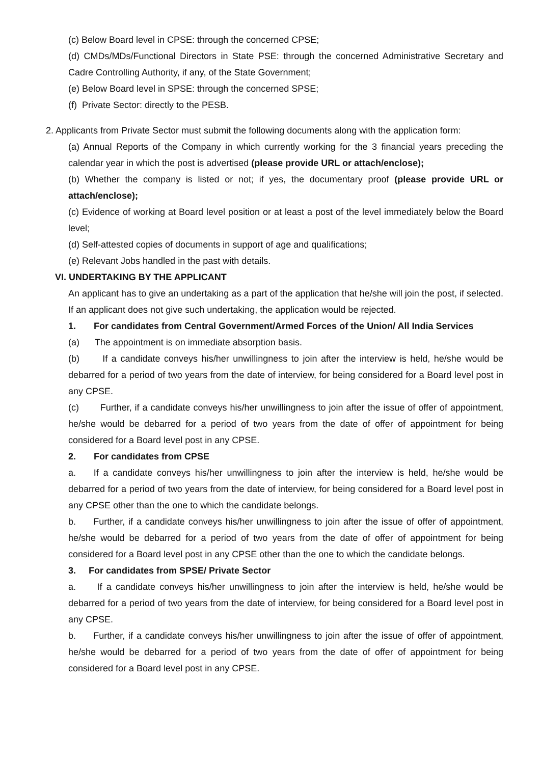(c) Below Board level in CPSE: through the concerned CPSE;
(d) CMDs/MDs/Functional Directors in State PSE: through the concerned Administrative Secretary and Cadre Controlling Authority, if any, of the State Government;
(e) Below Board level in SPSE: through the concerned SPSE;
(f) Private Sector: directly to the PESB.
2. Applicants from Private Sector must submit the following documents along with the application form:
(a) Annual Reports of the Company in which currently working for the 3 financial years preceding the calendar year in which the post is advertised (please provide URL or attach/enclose);
(b) Whether the company is listed or not; if yes, the documentary proof (please provide URL or attach/enclose);
(c) Evidence of working at Board level position or at least a post of the level immediately below the Board level;
(d) Self-attested copies of documents in support of age and qualifications;
(e) Relevant Jobs handled in the past with details.
VI. UNDERTAKING BY THE APPLICANT
An applicant has to give an undertaking as a part of the application that he/she will join the post, if selected. If an applicant does not give such undertaking, the application would be rejected.
1. For candidates from Central Government/Armed Forces of the Union/ All India Services
(a) The appointment is on immediate absorption basis.
(b) If a candidate conveys his/her unwillingness to join after the interview is held, he/she would be debarred for a period of two years from the date of interview, for being considered for a Board level post in any CPSE.
(c) Further, if a candidate conveys his/her unwillingness to join after the issue of offer of appointment, he/she would be debarred for a period of two years from the date of offer of appointment for being considered for a Board level post in any CPSE.
2. For candidates from CPSE
a. If a candidate conveys his/her unwillingness to join after the interview is held, he/she would be debarred for a period of two years from the date of interview, for being considered for a Board level post in any CPSE other than the one to which the candidate belongs.
b. Further, if a candidate conveys his/her unwillingness to join after the issue of offer of appointment, he/she would be debarred for a period of two years from the date of offer of appointment for being considered for a Board level post in any CPSE other than the one to which the candidate belongs.
3. For candidates from SPSE/ Private Sector
a. If a candidate conveys his/her unwillingness to join after the interview is held, he/she would be debarred for a period of two years from the date of interview, for being considered for a Board level post in any CPSE.
b. Further, if a candidate conveys his/her unwillingness to join after the issue of offer of appointment, he/she would be debarred for a period of two years from the date of offer of appointment for being considered for a Board level post in any CPSE.